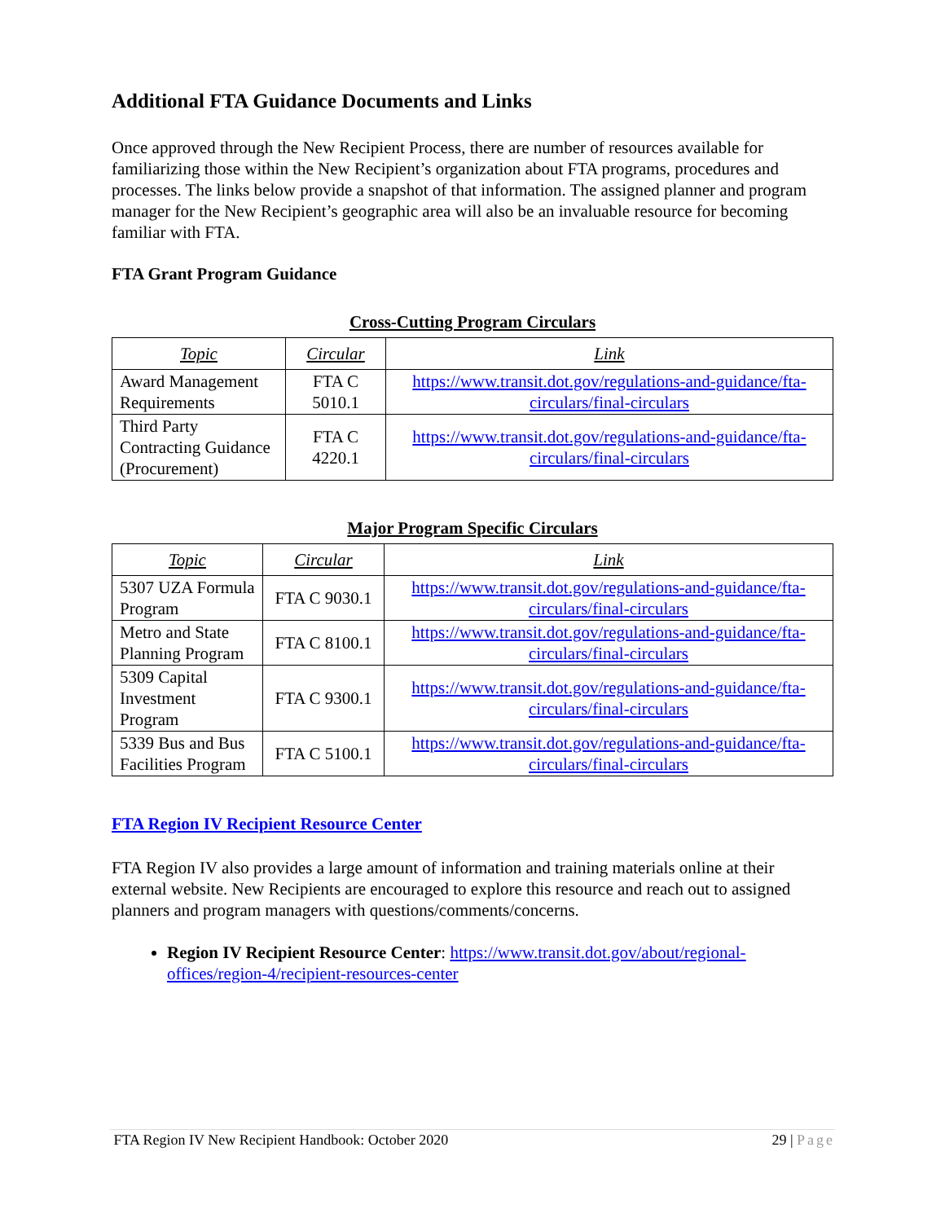Additional FTA Guidance Documents and Links
Once approved through the New Recipient Process, there are number of resources available for familiarizing those within the New Recipient’s organization about FTA programs, procedures and processes. The links below provide a snapshot of that information. The assigned planner and program manager for the New Recipient’s geographic area will also be an invaluable resource for becoming familiar with FTA.
FTA Grant Program Guidance
Cross-Cutting Program Circulars
| Topic | Circular | Link |
| --- | --- | --- |
| Award Management Requirements | FTA C 5010.1 | https://www.transit.dot.gov/regulations-and-guidance/fta-circulars/final-circulars |
| Third Party Contracting Guidance (Procurement) | FTA C 4220.1 | https://www.transit.dot.gov/regulations-and-guidance/fta-circulars/final-circulars |
Major Program Specific Circulars
| Topic | Circular | Link |
| --- | --- | --- |
| 5307 UZA Formula Program | FTA C 9030.1 | https://www.transit.dot.gov/regulations-and-guidance/fta-circulars/final-circulars |
| Metro and State Planning Program | FTA C 8100.1 | https://www.transit.dot.gov/regulations-and-guidance/fta-circulars/final-circulars |
| 5309 Capital Investment Program | FTA C 9300.1 | https://www.transit.dot.gov/regulations-and-guidance/fta-circulars/final-circulars |
| 5339 Bus and Bus Facilities Program | FTA C 5100.1 | https://www.transit.dot.gov/regulations-and-guidance/fta-circulars/final-circulars |
FTA Region IV Recipient Resource Center
FTA Region IV also provides a large amount of information and training materials online at their external website. New Recipients are encouraged to explore this resource and reach out to assigned planners and program managers with questions/comments/concerns.
Region IV Recipient Resource Center: https://www.transit.dot.gov/about/regional-offices/region-4/recipient-resources-center
FTA Region IV New Recipient Handbook: October 2020 29 | Page